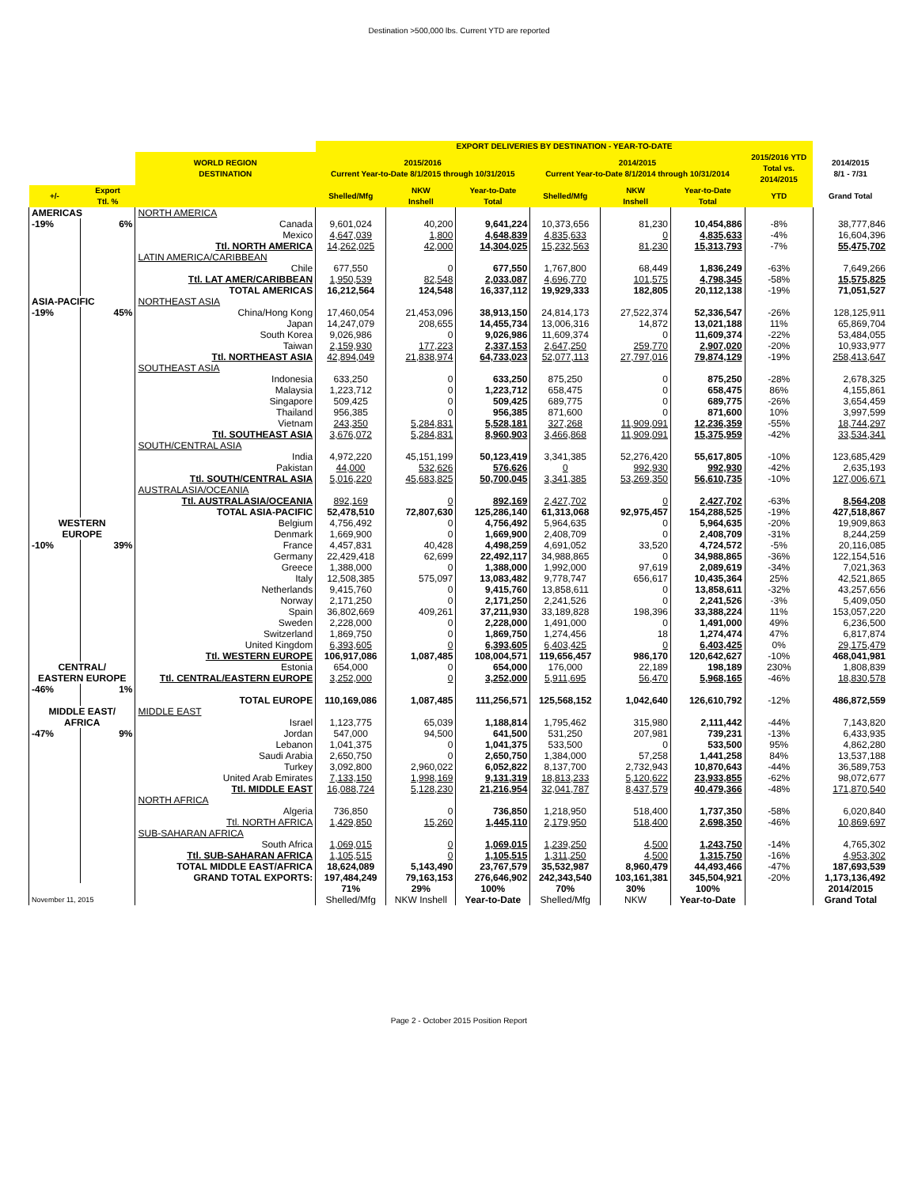Destination >500,000 lbs. Current YTD are reported
| | | | EXPORT DELIVERIES BY DESTINATION - YEAR-TO-DATE | | | | | | | |
| --- | --- | --- | --- | --- | --- | --- | --- | --- | --- | --- |
| | | WORLD REGION DESTINATION | 2015/2016 Current Year-to-Date 8/1/2015 through 10/31/2015 | | | 2014/2015 Current Year-to-Date 8/1/2014 through 10/31/2014 | | | 2015/2016 YTD Total vs. 2014/2015 | 2014/2015 8/1 - 7/31 |
| +/- | Export Ttl. % | | Shelled/Mfg | NKW Inshell | Year-to-Date Total | Shelled/Mfg | NKW Inshell | Year-to-Date Total | YTD | Grand Total |
| AMERICAS | | NORTH AMERICA | | | | | | | | |
| -19% | 6% | Canada | 9,601,024 | 40,200 | 9,641,224 | 10,373,656 | 81,230 | 10,454,886 | -8% | 38,777,846 |
| | | Mexico | 4,647,039 | 1,800 | 4,648,839 | 4,835,633 | 0 | 4,835,633 | -4% | 16,604,396 |
| | | Ttl. NORTH AMERICA | 14,262,025 | 42,000 | 14,304,025 | 15,232,563 | 81,230 | 15,313,793 | -7% | 55,475,702 |
| | | LATIN AMERICA/CARIBBEAN | | | | | | | | |
| | | Chile | 677,550 | 0 | 677,550 | 1,767,800 | 68,449 | 1,836,249 | -63% | 7,649,266 |
| | | Ttl. LAT AMER/CARIBBEAN | 1,950,539 | 82,548 | 2,033,087 | 4,696,770 | 101,575 | 4,798,345 | -58% | 15,575,825 |
| | | TOTAL AMERICAS | 16,212,564 | 124,548 | 16,337,112 | 19,929,333 | 182,805 | 20,112,138 | -19% | 71,051,527 |
| ASIA-PACIFIC | | NORTHEAST ASIA | | | | | | | | |
| -19% | 45% | China/Hong Kong | 17,460,054 | 21,453,096 | 38,913,150 | 24,814,173 | 27,522,374 | 52,336,547 | -26% | 128,125,911 |
| | | Japan | 14,247,079 | 208,655 | 14,455,734 | 13,006,316 | 14,872 | 13,021,188 | 11% | 65,869,704 |
| | | South Korea | 9,026,986 | 0 | 9,026,986 | 11,609,374 | 0 | 11,609,374 | -22% | 53,484,055 |
| | | Taiwan | 2,159,930 | 177,223 | 2,337,153 | 2,647,250 | 259,770 | 2,907,020 | -20% | 10,933,977 |
| | | Ttl. NORTHEAST ASIA | 42,894,049 | 21,838,974 | 64,733,023 | 52,077,113 | 27,797,016 | 79,874,129 | -19% | 258,413,647 |
| | | SOUTHEAST ASIA | | | | | | | | |
| | | Indonesia | 633,250 | 0 | 633,250 | 875,250 | 0 | 875,250 | -28% | 2,678,325 |
| | | Malaysia | 1,223,712 | 0 | 1,223,712 | 658,475 | 0 | 658,475 | 86% | 4,155,861 |
| | | Singapore | 509,425 | 0 | 509,425 | 689,775 | 0 | 689,775 | -26% | 3,654,459 |
| | | Thailand | 956,385 | 0 | 956,385 | 871,600 | 0 | 871,600 | 10% | 3,997,599 |
| | | Vietnam | 243,350 | 5,284,831 | 5,528,181 | 327,268 | 11,909,091 | 12,236,359 | -55% | 18,744,297 |
| | | Ttl. SOUTHEAST ASIA | 3,676,072 | 5,284,831 | 8,960,903 | 3,466,868 | 11,909,091 | 15,375,959 | -42% | 33,534,341 |
| | | SOUTH/CENTRAL ASIA | | | | | | | | |
| | | India | 4,972,220 | 45,151,199 | 50,123,419 | 3,341,385 | 52,276,420 | 55,617,805 | -10% | 123,685,429 |
| | | Pakistan | 44,000 | 532,626 | 576,626 | 0 | 992,930 | 992,930 | -42% | 2,635,193 |
| | | Ttl. SOUTH/CENTRAL ASIA | 5,016,220 | 45,683,825 | 50,700,045 | 3,341,385 | 53,269,350 | 56,610,735 | -10% | 127,006,671 |
| | | AUSTRALASIA/OCEANIA | | | | | | | | |
| | | Ttl. AUSTRALASIA/OCEANIA | 892,169 | 0 | 892,169 | 2,427,702 | 0 | 2,427,702 | -63% | 8,564,208 |
| | | TOTAL ASIA-PACIFIC | 52,478,510 | 72,807,630 | 125,286,140 | 61,313,068 | 92,975,457 | 154,288,525 | -19% | 427,518,867 |
| WESTERN | | Belgium | 4,756,492 | 0 | 4,756,492 | 5,964,635 | 0 | 5,964,635 | -20% | 19,909,863 |
| EUROPE | | Denmark | 1,669,900 | 0 | 1,669,900 | 2,408,709 | 0 | 2,408,709 | -31% | 8,244,259 |
| -10% | 39% | France | 4,457,831 | 40,428 | 4,498,259 | 4,691,052 | 33,520 | 4,724,572 | -5% | 20,116,085 |
| | | Germany | 22,429,418 | 62,699 | 22,492,117 | 34,988,865 | 0 | 34,988,865 | -36% | 122,154,516 |
| | | Greece | 1,388,000 | 0 | 1,388,000 | 1,992,000 | 97,619 | 2,089,619 | -34% | 7,021,363 |
| | | Italy | 12,508,385 | 575,097 | 13,083,482 | 9,778,747 | 656,617 | 10,435,364 | 25% | 42,521,865 |
| | | Netherlands | 9,415,760 | 0 | 9,415,760 | 13,858,611 | 0 | 13,858,611 | -32% | 43,257,656 |
| | | Norway | 2,171,250 | 0 | 2,171,250 | 2,241,526 | 0 | 2,241,526 | -3% | 5,409,050 |
| | | Spain | 36,802,669 | 409,261 | 37,211,930 | 33,189,828 | 198,396 | 33,388,224 | 11% | 153,057,220 |
| | | Sweden | 2,228,000 | 0 | 2,228,000 | 1,491,000 | 0 | 1,491,000 | 49% | 6,236,500 |
| | | Switzerland | 1,869,750 | 0 | 1,869,750 | 1,274,456 | 18 | 1,274,474 | 47% | 6,817,874 |
| | | United Kingdom | 6,393,605 | 0 | 6,393,605 | 6,403,425 | 0 | 6,403,425 | 0% | 29,175,479 |
| | | Ttl. WESTERN EUROPE | 106,917,086 | 1,087,485 | 108,004,571 | 119,656,457 | 986,170 | 120,642,627 | -10% | 468,041,981 |
| CENTRAL/ | | Estonia | 654,000 | 0 | 654,000 | 176,000 | 22,189 | 198,189 | 230% | 1,808,839 |
| EASTERN EUROPE | | Ttl. CENTRAL/EASTERN EUROPE | 3,252,000 | 0 | 3,252,000 | 5,911,695 | 56,470 | 5,968,165 | -46% | 18,830,578 |
| -46% | 1% | | | | | | | | | |
| | | TOTAL EUROPE | 110,169,086 | 1,087,485 | 111,256,571 | 125,568,152 | 1,042,640 | 126,610,792 | -12% | 486,872,559 |
| MIDDLE EAST/ | | MIDDLE EAST | | | | | | | | |
| AFRICA | | Israel | 1,123,775 | 65,039 | 1,188,814 | 1,795,462 | 315,980 | 2,111,442 | -44% | 7,143,820 |
| -47% | 9% | Jordan | 547,000 | 94,500 | 641,500 | 531,250 | 207,981 | 739,231 | -13% | 6,433,935 |
| | | Lebanon | 1,041,375 | 0 | 1,041,375 | 533,500 | 0 | 533,500 | 95% | 4,862,280 |
| | | Saudi Arabia | 2,650,750 | 0 | 2,650,750 | 1,384,000 | 57,258 | 1,441,258 | 84% | 13,537,188 |
| | | Turkey | 3,092,800 | 2,960,022 | 6,052,822 | 8,137,700 | 2,732,943 | 10,870,643 | -44% | 36,589,753 |
| | | United Arab Emirates | 7,133,150 | 1,998,169 | 9,131,319 | 18,813,233 | 5,120,622 | 23,933,855 | -62% | 98,072,677 |
| | | Ttl. MIDDLE EAST | 16,088,724 | 5,128,230 | 21,216,954 | 32,041,787 | 8,437,579 | 40,479,366 | -48% | 171,870,540 |
| | | NORTH AFRICA | | | | | | | | |
| | | Algeria | 736,850 | 0 | 736,850 | 1,218,950 | 518,400 | 1,737,350 | -58% | 6,020,840 |
| | | Ttl. NORTH AFRICA | 1,429,850 | 15,260 | 1,445,110 | 2,179,950 | 518,400 | 2,698,350 | -46% | 10,869,697 |
| | | SUB-SAHARAN AFRICA | | | | | | | | |
| | | South Africa | 1,069,015 | 0 | 1,069,015 | 1,239,250 | 4,500 | 1,243,750 | -14% | 4,765,302 |
| | | Ttl. SUB-SAHARAN AFRICA | 1,105,515 | 0 | 1,105,515 | 1,311,250 | 4,500 | 1,315,750 | -16% | 4,953,302 |
| | | TOTAL MIDDLE EAST/AFRICA | 18,624,089 | 5,143,490 | 23,767,579 | 35,532,987 | 8,960,479 | 44,493,466 | -47% | 187,693,539 |
| | | GRAND TOTAL EXPORTS: | 197,484,249 | 79,163,153 | 276,646,902 | 242,343,540 | 103,161,381 | 345,504,921 | -20% | 1,173,136,492 |
| | | | 71% | 29% | 100% | 70% | 30% | 100% | | 2014/2015 |
| November 11, 2015 | | | Shelled/Mfg | NKW Inshell | Year-to-Date | Shelled/Mfg | NKW | Year-to-Date | | Grand Total |
Page 2 - October 2015 Position Report